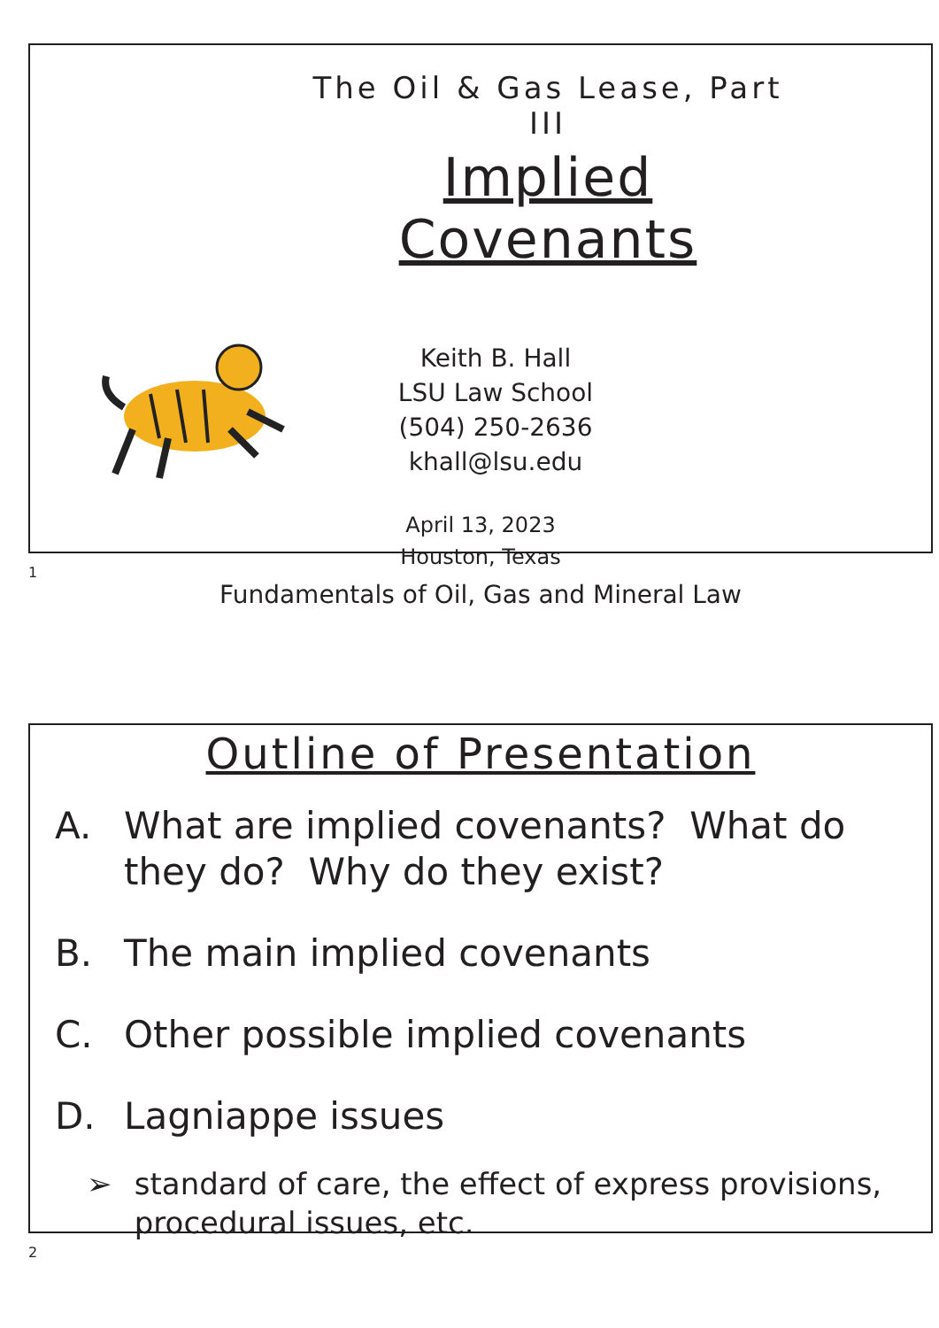The Oil & Gas Lease, Part III
Implied Covenants
Keith B. Hall
LSU Law School
(504) 250-2636
khall@lsu.edu
April 13, 2023
Houston, Texas
Fundamentals of Oil, Gas and Mineral Law
1
Outline of Presentation
A. What are implied covenants? What do they do? Why do they exist?
B. The main implied covenants
C. Other possible implied covenants
D. Lagniappe issues
➢ standard of care, the effect of express provisions, procedural issues, etc.
2